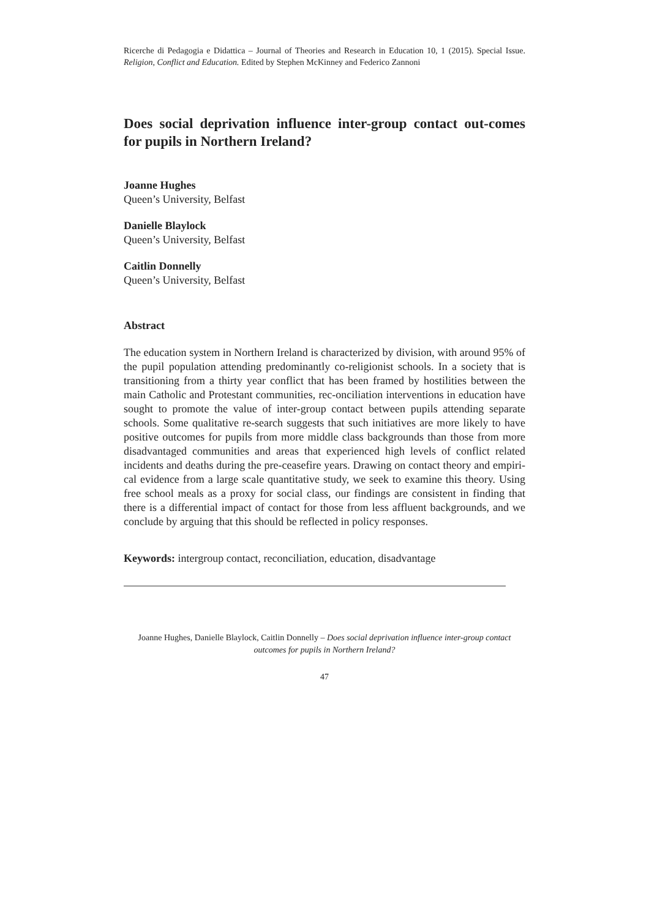Ricerche di Pedagogia e Didattica – Journal of Theories and Research in Education 10, 1 (2015). Special Issue. Religion, Conflict and Education. Edited by Stephen McKinney and Federico Zannoni
Does social deprivation influence inter-group contact out-comes for pupils in Northern Ireland?
Joanne Hughes
Queen’s University, Belfast
Danielle Blaylock
Queen’s University, Belfast
Caitlin Donnelly
Queen’s University, Belfast
Abstract
The education system in Northern Ireland is characterized by division, with around 95% of the pupil population attending predominantly co-religionist schools. In a society that is transitioning from a thirty year conflict that has been framed by hostilities between the main Catholic and Protestant communities, rec-onciliation interventions in education have sought to promote the value of inter-group contact between pupils attending separate schools. Some qualitative re-search suggests that such initiatives are more likely to have positive outcomes for pupils from more middle class backgrounds than those from more disadvantaged communities and areas that experienced high levels of conflict related incidents and deaths during the pre-ceasefire years. Drawing on contact theory and empiri-cal evidence from a large scale quantitative study, we seek to examine this theory. Using free school meals as a proxy for social class, our findings are consistent in finding that there is a differential impact of contact for those from less affluent backgrounds, and we conclude by arguing that this should be reflected in policy responses.
Keywords: intergroup contact, reconciliation, education, disadvantage
Joanne Hughes, Danielle Blaylock, Caitlin Donnelly – Does social deprivation influence inter-group contact outcomes for pupils in Northern Ireland?
47